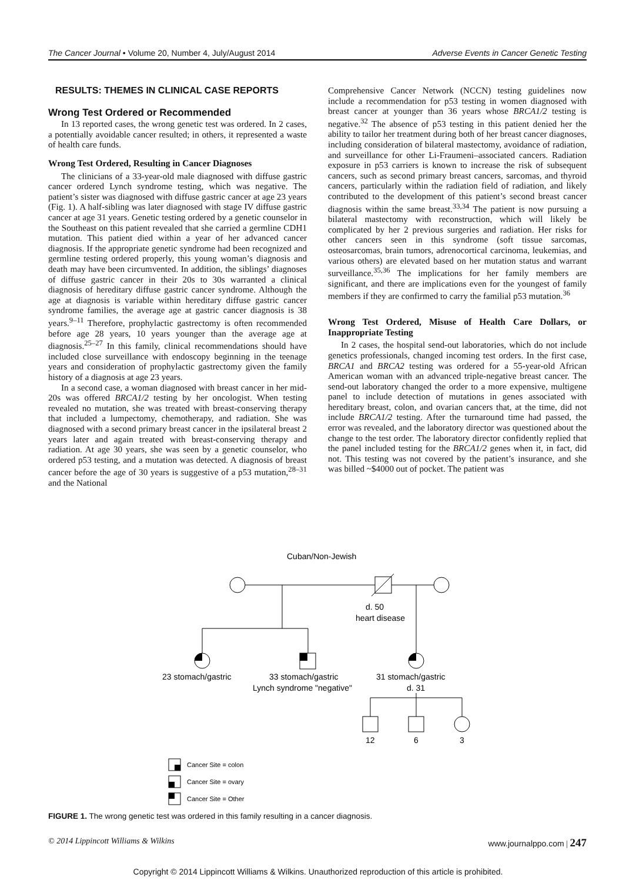The Cancer Journal • Volume 20, Number 4, July/August 2014 Adverse Events in Cancer Genetic Testing
RESULTS: THEMES IN CLINICAL CASE REPORTS
Wrong Test Ordered or Recommended
In 13 reported cases, the wrong genetic test was ordered. In 2 cases, a potentially avoidable cancer resulted; in others, it represented a waste of health care funds.
Wrong Test Ordered, Resulting in Cancer Diagnoses
The clinicians of a 33-year-old male diagnosed with diffuse gastric cancer ordered Lynch syndrome testing, which was negative. The patient’s sister was diagnosed with diffuse gastric cancer at age 23 years (Fig. 1). A half-sibling was later diagnosed with stage IV diffuse gastric cancer at age 31 years. Genetic testing ordered by a genetic counselor in the Southeast on this patient revealed that she carried a germline CDH1 mutation. This patient died within a year of her advanced cancer diagnosis. If the appropriate genetic syndrome had been recognized and germline testing ordered properly, this young woman’s diagnosis and death may have been circumvented. In addition, the siblings’ diagnoses of diffuse gastric cancer in their 20s to 30s warranted a clinical diagnosis of hereditary diffuse gastric cancer syndrome. Although the age at diagnosis is variable within hereditary diffuse gastric cancer syndrome families, the average age at gastric cancer diagnosis is 38 years.<sup>9–11</sup> Therefore, prophylactic gastrectomy is often recommended before age 28 years, 10 years younger than the average age at diagnosis.<sup>25–27</sup> In this family, clinical recommendations should have included close surveillance with endoscopy beginning in the teenage years and consideration of prophylactic gastrectomy given the family history of a diagnosis at age 23 years.
In a second case, a woman diagnosed with breast cancer in her mid-20s was offered BRCA1/2 testing by her oncologist. When testing revealed no mutation, she was treated with breast-conserving therapy that included a lumpectomy, chemotherapy, and radiation. She was diagnosed with a second primary breast cancer in the ipsilateral breast 2 years later and again treated with breast-conserving therapy and radiation. At age 30 years, she was seen by a genetic counselor, who ordered p53 testing, and a mutation was detected. A diagnosis of breast cancer before the age of 30 years is suggestive of a p53 mutation,<sup>28–31</sup> and the National
Comprehensive Cancer Network (NCCN) testing guidelines now include a recommendation for p53 testing in women diagnosed with breast cancer at younger than 36 years whose BRCA1/2 testing is negative.<sup>32</sup> The absence of p53 testing in this patient denied her the ability to tailor her treatment during both of her breast cancer diagnoses, including consideration of bilateral mastectomy, avoidance of radiation, and surveillance for other Li-Fraumeni–associated cancers. Radiation exposure in p53 carriers is known to increase the risk of subsequent cancers, such as second primary breast cancers, sarcomas, and thyroid cancers, particularly within the radiation field of radiation, and likely contributed to the development of this patient’s second breast cancer diagnosis within the same breast.<sup>33,34</sup> The patient is now pursuing a bilateral mastectomy with reconstruction, which will likely be complicated by her 2 previous surgeries and radiation. Her risks for other cancers seen in this syndrome (soft tissue sarcomas, osteosarcomas, brain tumors, adrenocortical carcinoma, leukemias, and various others) are elevated based on her mutation status and warrant surveillance.<sup>35,36</sup> The implications for her family members are significant, and there are implications even for the youngest of family members if they are confirmed to carry the familial p53 mutation.<sup>36</sup>
Wrong Test Ordered, Misuse of Health Care Dollars, or Inappropriate Testing
In 2 cases, the hospital send-out laboratories, which do not include genetics professionals, changed incoming test orders. In the first case, BRCA1 and BRCA2 testing was ordered for a 55-year-old African American woman with an advanced triple-negative breast cancer. The send-out laboratory changed the order to a more expensive, multigene panel to include detection of mutations in genes associated with hereditary breast, colon, and ovarian cancers that, at the time, did not include BRCA1/2 testing. After the turnaround time had passed, the error was revealed, and the laboratory director was questioned about the change to the test order. The laboratory director confidently replied that the panel included testing for the BRCA1/2 genes when it, in fact, did not. This testing was not covered by the patient’s insurance, and she was billed ~$4000 out of pocket. The patient was
Cuban/Non-Jewish
d. 50
heart disease
23 stomach/gastric
33 stomach/gastric
Lynch syndrome "negative"
31 stomach/gastric
d. 31
12
6
3
Cancer Site = colon
Cancer Site = ovary
Cancer Site = Other
FIGURE 1. The wrong genetic test was ordered in this family resulting in a cancer diagnosis.
© 2014 Lippincott Williams & Wilkins www.journalppo.com | 247
Copyright © 2014 Lippincott Williams & Wilkins. Unauthorized reproduction of this article is prohibited.